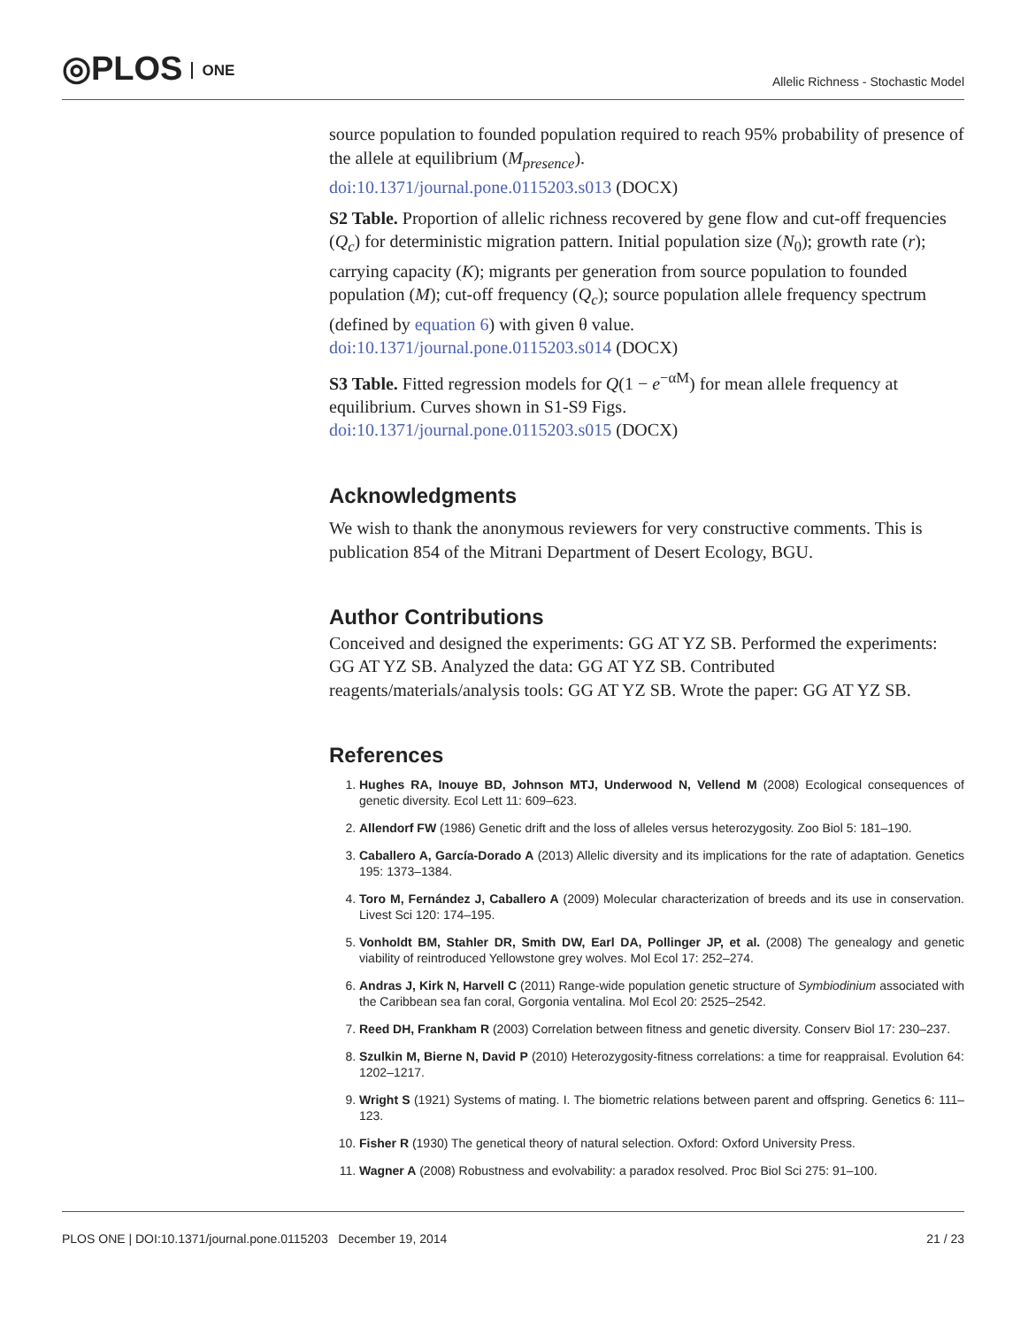◎PLOS ONE
Allelic Richness - Stochastic Model
source population to founded population required to reach 95% probability of presence of the allele at equilibrium (M<sub>presence</sub>).
doi:10.1371/journal.pone.0115203.s013 (DOCX)
S2 Table. Proportion of allelic richness recovered by gene flow and cut-off frequencies (Q<sub>c</sub>) for deterministic migration pattern. Initial population size (N<sub>0</sub>); growth rate (r); carrying capacity (K); migrants per generation from source population to founded population (M); cut-off frequency (Q<sub>c</sub>); source population allele frequency spectrum (defined by equation 6) with given θ value.
doi:10.1371/journal.pone.0115203.s014 (DOCX)
S3 Table. Fitted regression models for Q(1 − e<sup>−αM</sup>) for mean allele frequency at equilibrium. Curves shown in S1-S9 Figs.
doi:10.1371/journal.pone.0115203.s015 (DOCX)
Acknowledgments
We wish to thank the anonymous reviewers for very constructive comments. This is publication 854 of the Mitrani Department of Desert Ecology, BGU.
Author Contributions
Conceived and designed the experiments: GG AT YZ SB. Performed the experiments: GG AT YZ SB. Analyzed the data: GG AT YZ SB. Contributed reagents/materials/analysis tools: GG AT YZ SB. Wrote the paper: GG AT YZ SB.
References
1. Hughes RA, Inouye BD, Johnson MTJ, Underwood N, Vellend M (2008) Ecological consequences of genetic diversity. Ecol Lett 11: 609–623.
2. Allendorf FW (1986) Genetic drift and the loss of alleles versus heterozygosity. Zoo Biol 5: 181–190.
3. Caballero A, García-Dorado A (2013) Allelic diversity and its implications for the rate of adaptation. Genetics 195: 1373–1384.
4. Toro M, Fernández J, Caballero A (2009) Molecular characterization of breeds and its use in conservation. Livest Sci 120: 174–195.
5. Vonholdt BM, Stahler DR, Smith DW, Earl DA, Pollinger JP, et al. (2008) The genealogy and genetic viability of reintroduced Yellowstone grey wolves. Mol Ecol 17: 252–274.
6. Andras J, Kirk N, Harvell C (2011) Range-wide population genetic structure of Symbiodinium associated with the Caribbean sea fan coral, Gorgonia ventalina. Mol Ecol 20: 2525–2542.
7. Reed DH, Frankham R (2003) Correlation between fitness and genetic diversity. Conserv Biol 17: 230–237.
8. Szulkin M, Bierne N, David P (2010) Heterozygosity-fitness correlations: a time for reappraisal. Evolution 64: 1202–1217.
9. Wright S (1921) Systems of mating. I. The biometric relations between parent and offspring. Genetics 6: 111–123.
10. Fisher R (1930) The genetical theory of natural selection. Oxford: Oxford University Press.
11. Wagner A (2008) Robustness and evolvability: a paradox resolved. Proc Biol Sci 275: 91–100.
PLOS ONE | DOI:10.1371/journal.pone.0115203 December 19, 2014 21 / 23